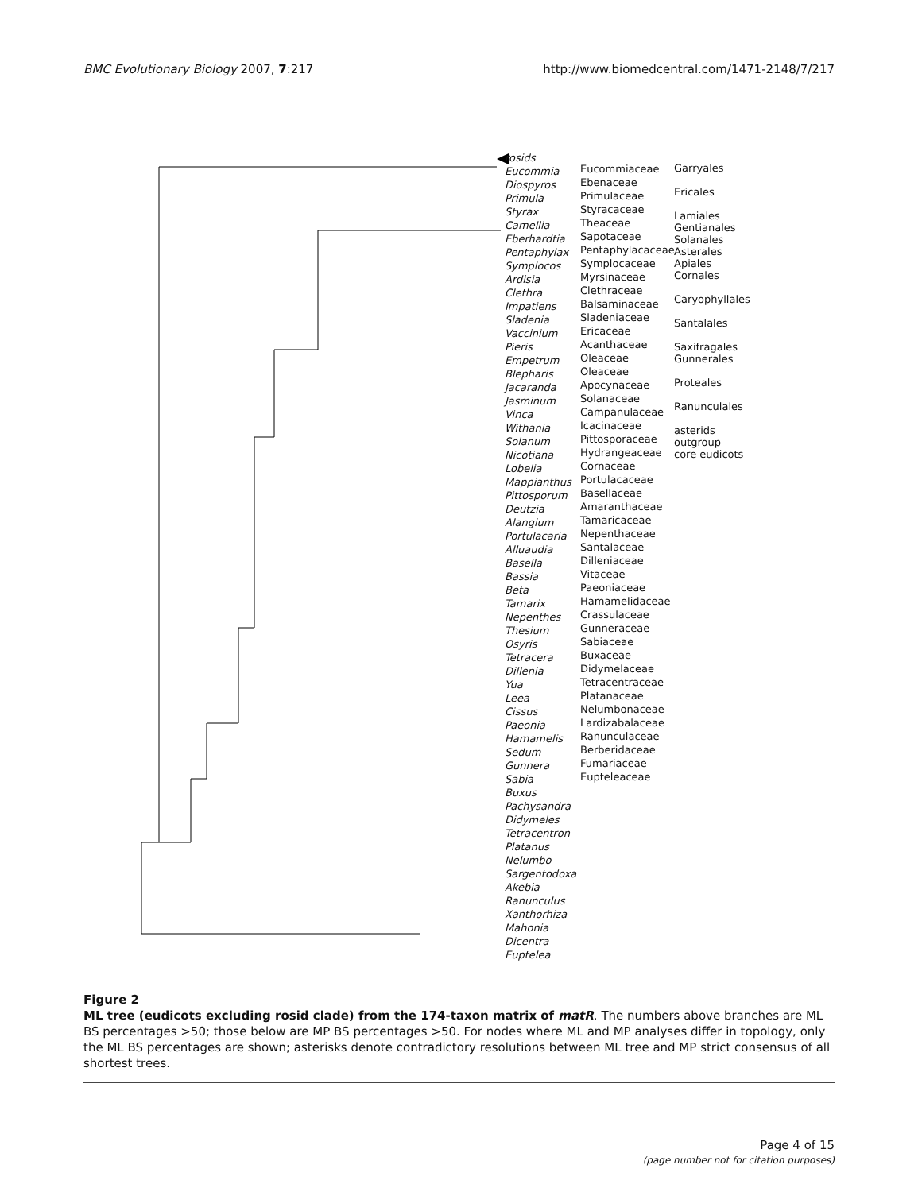BMC Evolutionary Biology 2007, 7:217 http://www.biomedcentral.com/1471-2148/7/217
rosids
Eucommia
Diospyros
Primula
Styrax
Camellia
Eberhardtia
Pentaphylax
Symplocos
Ardisia
Clethra
Impatiens
Sladenia
Vaccinium
Pieris
Empetrum
Blepharis
Jacaranda
Jasminum
Vinca
Withania
Solanum
Nicotiana
Lobelia
Mappianthus
Pittosporum
Deutzia
Alangium
Portulacaria
Alluaudia
Basella
Bassia
Beta
Tamarix
Nepenthes
Thesium
Osyris
Tetracera
Dillenia
Yua
Leea
Cissus
Paeonia
Hamamelis
Sedum
Gunnera
Sabia
Buxus
Pachysandra
Didymeles
Tetracentron
Platanus
Nelumbo
Sargentodoxa
Akebia
Ranunculus
Xanthorhiza
Mahonia
Dicentra
Euptelea
Eucommiaceae
Ebenaceae
Primulaceae
Styracaceae
Theaceae
Sapotaceae
Pentaphylacaceae
Symplocaceae
Myrsinaceae
Clethraceae
Balsaminaceae
Sladeniaceae
Ericaceae
Acanthaceae
Oleaceae
Oleaceae
Apocynaceae
Solanaceae
Campanulaceae
Icacinaceae
Pittosporaceae
Hydrangeaceae
Cornaceae
Portulacaceae
Basellaceae
Amaranthaceae
Tamaricaceae
Nepenthaceae
Santalaceae
Dilleniaceae
Vitaceae
Paeoniaceae
Hamamelidaceae
Crassulaceae
Gunneraceae
Sabiaceae
Buxaceae
Didymelaceae
Tetracentraceae
Platanaceae
Nelumbonaceae
Lardizabalaceae
Ranunculaceae
Berberidaceae
Fumariaceae
Eupteleaceae
Garryales
Ericales
Lamiales
Gentianales
Solanales
Asterales
Apiales
Cornales
Caryophyllales
Santalales
Saxifragales
Gunnerales
Proteales
Ranunculales
asterids
outgroup
core eudicots
Figure 2
ML tree (eudicots excluding rosid clade) from the 174-taxon matrix of matR. The numbers above branches are ML BS percentages >50; those below are MP BS percentages >50. For nodes where ML and MP analyses differ in topology, only the ML BS percentages are shown; asterisks denote contradictory resolutions between ML tree and MP strict consensus of all shortest trees.
Page 4 of 15
(page number not for citation purposes)